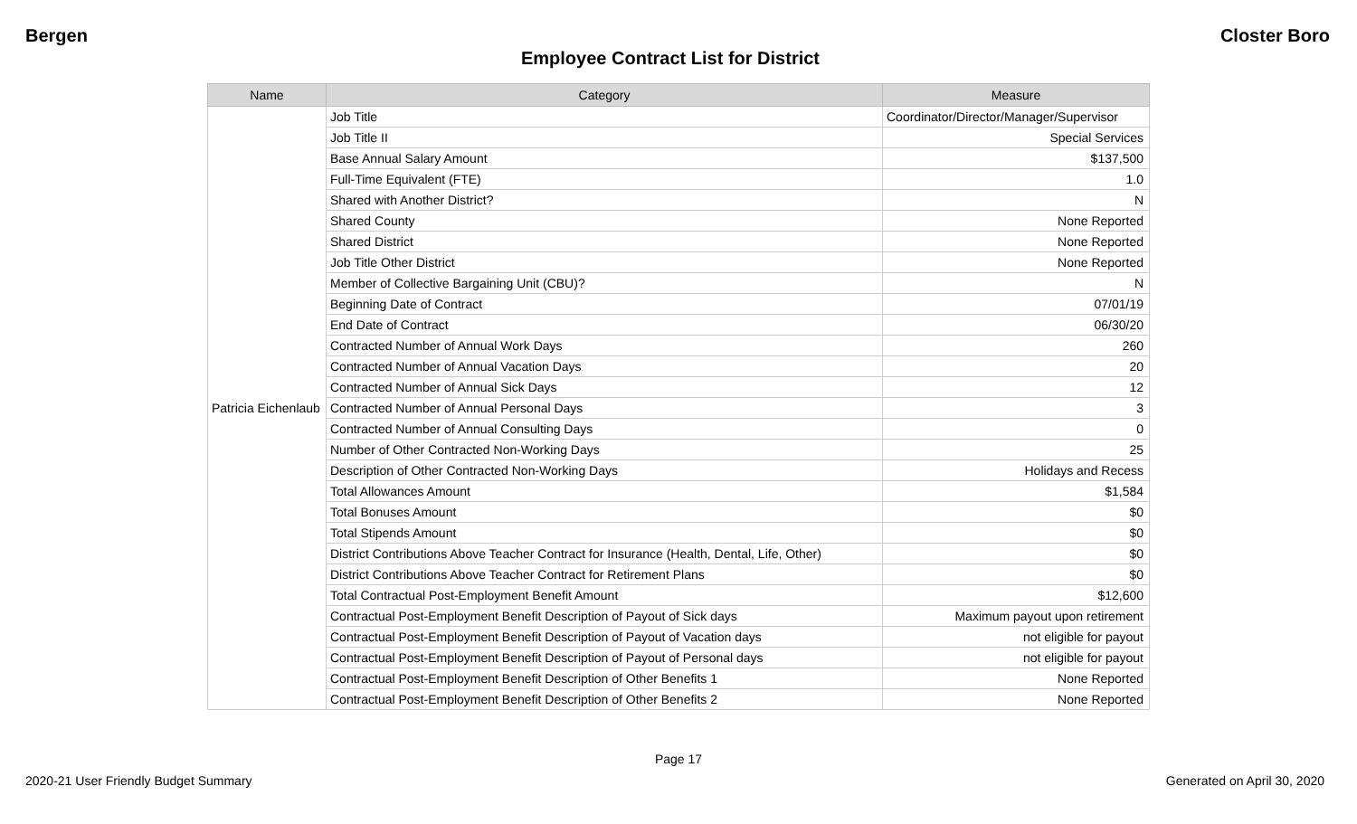Bergen Closter Boro
Employee Contract List for District
| Name | Category | Measure |
| --- | --- | --- |
| Patricia Eichenlaub | Job Title | Coordinator/Director/Manager/Supervisor |
| | Job Title II | Special Services |
| | Base Annual Salary Amount | $137,500 |
| | Full-Time Equivalent (FTE) | 1.0 |
| | Shared with Another District? | N |
| | Shared County | None Reported |
| | Shared District | None Reported |
| | Job Title Other District | None Reported |
| | Member of Collective Bargaining Unit (CBU)? | N |
| | Beginning Date of Contract | 07/01/19 |
| | End Date of Contract | 06/30/20 |
| | Contracted Number of Annual Work Days | 260 |
| | Contracted Number of Annual Vacation Days | 20 |
| | Contracted Number of Annual Sick Days | 12 |
| | Contracted Number of Annual Personal Days | 3 |
| | Contracted Number of Annual Consulting Days | 0 |
| | Number of Other Contracted Non-Working Days | 25 |
| | Description of Other Contracted Non-Working Days | Holidays and Recess |
| | Total Allowances Amount | $1,584 |
| | Total Bonuses Amount | $0 |
| | Total Stipends Amount | $0 |
| | District Contributions Above Teacher Contract for Insurance (Health, Dental, Life, Other) | $0 |
| | District Contributions Above Teacher Contract for Retirement Plans | $0 |
| | Total Contractual Post-Employment Benefit Amount | $12,600 |
| | Contractual Post-Employment Benefit Description of Payout of Sick days | Maximum payout upon retirement |
| | Contractual Post-Employment Benefit Description of Payout of Vacation days | not eligible for payout |
| | Contractual Post-Employment Benefit Description of Payout of Personal days | not eligible for payout |
| | Contractual Post-Employment Benefit Description of Other Benefits 1 | None Reported |
| | Contractual Post-Employment Benefit Description of Other Benefits 2 | None Reported |
Page 17
2020-21 User Friendly Budget Summary Generated on April 30, 2020